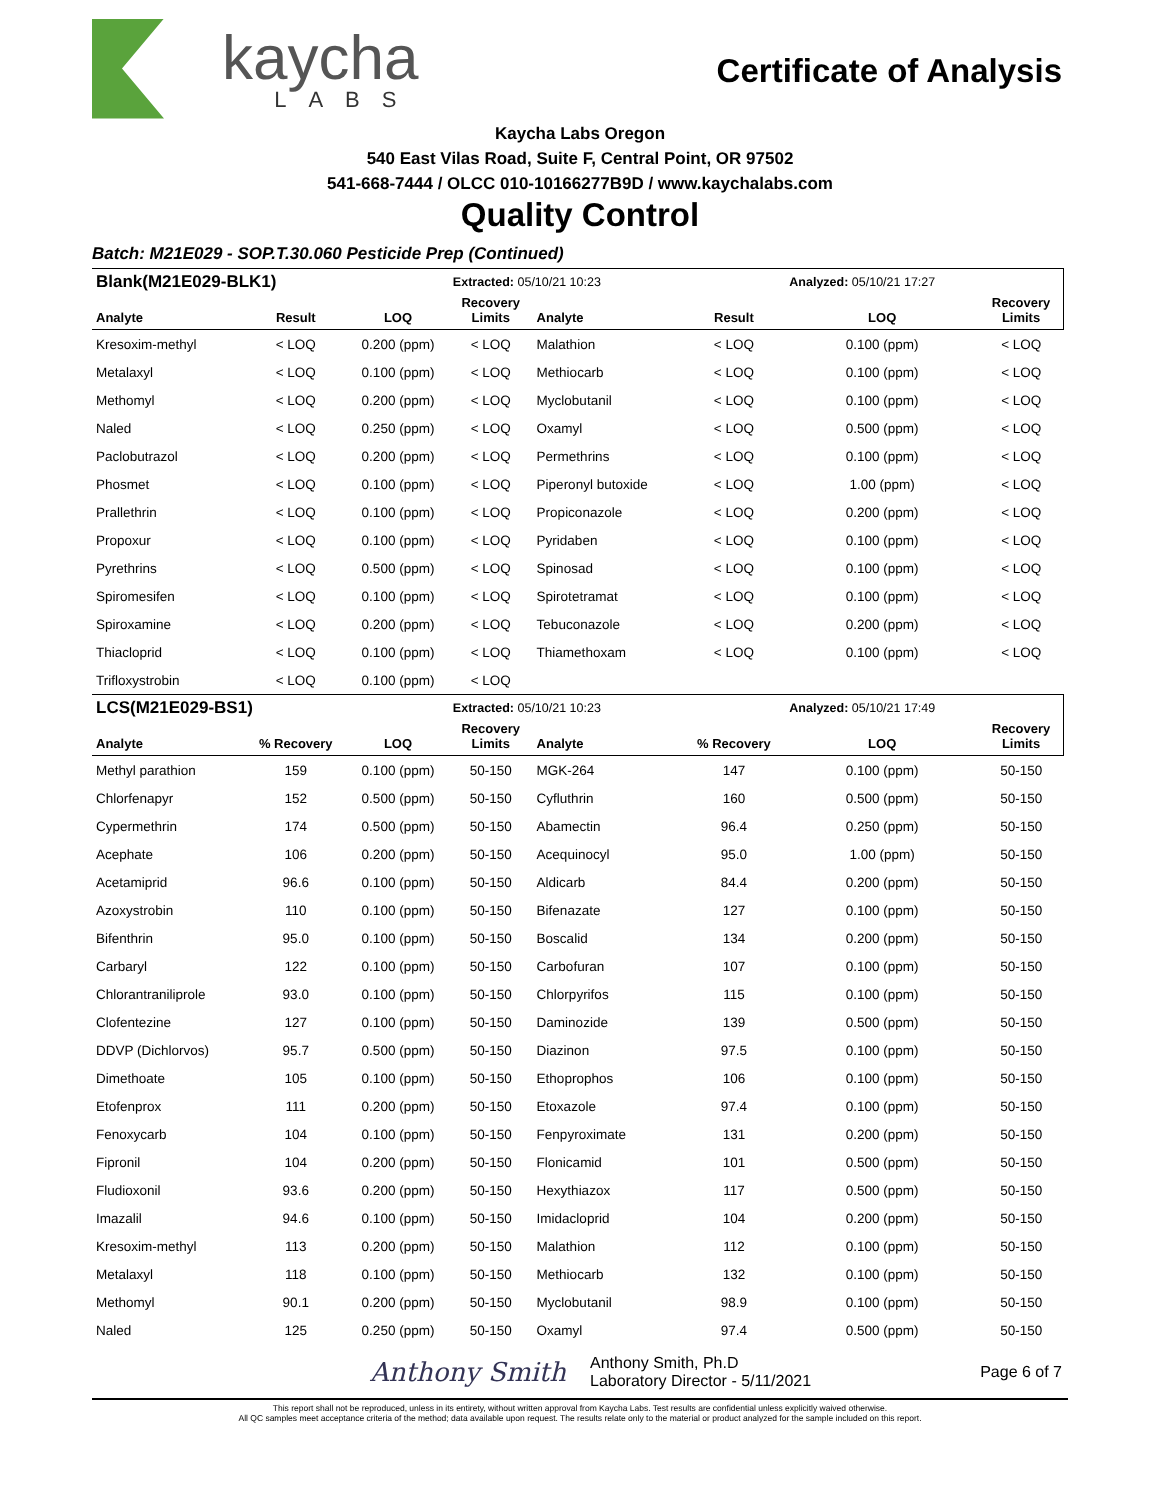kaycha
LABS
Certificate of Analysis
Kaycha Labs Oregon
540 East Vilas Road, Suite F, Central Point, OR 97502
541-668-7444 / OLCC 010-10166277B9D / www.kaychalabs.com
Quality Control
Batch: M21E029 - SOP.T.30.060 Pesticide Prep (Continued)
| Blank(M21E029-BLK1) | | | Extracted: 05/10/21 10:23 | | | Analyzed: 05/10/21 17:27 | | |
| Analyte | Result | LOQ | Recovery Limits | Analyte | Result | LOQ | Recovery Limits | |
| Kresoxim-methyl | < LOQ | 0.200 (ppm) | < LOQ | Malathion | < LOQ | 0.100 (ppm) | < LOQ | |
| Metalaxyl | < LOQ | 0.100 (ppm) | < LOQ | Methiocarb | < LOQ | 0.100 (ppm) | < LOQ | |
| Methomyl | < LOQ | 0.200 (ppm) | < LOQ | Myclobutanil | < LOQ | 0.100 (ppm) | < LOQ | |
| Naled | < LOQ | 0.250 (ppm) | < LOQ | Oxamyl | < LOQ | 0.500 (ppm) | < LOQ | |
| Paclobutrazol | < LOQ | 0.200 (ppm) | < LOQ | Permethrins | < LOQ | 0.100 (ppm) | < LOQ | |
| Phosmet | < LOQ | 0.100 (ppm) | < LOQ | Piperonyl butoxide | < LOQ | 1.00 (ppm) | < LOQ | |
| Prallethrin | < LOQ | 0.100 (ppm) | < LOQ | Propiconazole | < LOQ | 0.200 (ppm) | < LOQ | |
| Propoxur | < LOQ | 0.100 (ppm) | < LOQ | Pyridaben | < LOQ | 0.100 (ppm) | < LOQ | |
| Pyrethrins | < LOQ | 0.500 (ppm) | < LOQ | Spinosad | < LOQ | 0.100 (ppm) | < LOQ | |
| Spiromesifen | < LOQ | 0.100 (ppm) | < LOQ | Spirotetramat | < LOQ | 0.100 (ppm) | < LOQ | |
| Spiroxamine | < LOQ | 0.200 (ppm) | < LOQ | Tebuconazole | < LOQ | 0.200 (ppm) | < LOQ | |
| Thiacloprid | < LOQ | 0.100 (ppm) | < LOQ | Thiamethoxam | < LOQ | 0.100 (ppm) | < LOQ | |
| Trifloxystrobin | < LOQ | 0.100 (ppm) | < LOQ | | | | | |
| LCS(M21E029-BS1) | | | Extracted: 05/10/21 10:23 | | | Analyzed: 05/10/21 17:49 | | |
| Analyte | % Recovery | LOQ | Recovery Limits | Analyte | % Recovery | LOQ | Recovery Limits | |
| Methyl parathion | 159 | 0.100 (ppm) | 50-150 | MGK-264 | 147 | 0.100 (ppm) | 50-150 | |
| Chlorfenapyr | 152 | 0.500 (ppm) | 50-150 | Cyfluthrin | 160 | 0.500 (ppm) | 50-150 | |
| Cypermethrin | 174 | 0.500 (ppm) | 50-150 | Abamectin | 96.4 | 0.250 (ppm) | 50-150 | |
| Acephate | 106 | 0.200 (ppm) | 50-150 | Acequinocyl | 95.0 | 1.00 (ppm) | 50-150 | |
| Acetamiprid | 96.6 | 0.100 (ppm) | 50-150 | Aldicarb | 84.4 | 0.200 (ppm) | 50-150 | |
| Azoxystrobin | 110 | 0.100 (ppm) | 50-150 | Bifenazate | 127 | 0.100 (ppm) | 50-150 | |
| Bifenthrin | 95.0 | 0.100 (ppm) | 50-150 | Boscalid | 134 | 0.200 (ppm) | 50-150 | |
| Carbaryl | 122 | 0.100 (ppm) | 50-150 | Carbofuran | 107 | 0.100 (ppm) | 50-150 | |
| Chlorantraniliprole | 93.0 | 0.100 (ppm) | 50-150 | Chlorpyrifos | 115 | 0.100 (ppm) | 50-150 | |
| Clofentezine | 127 | 0.100 (ppm) | 50-150 | Daminozide | 139 | 0.500 (ppm) | 50-150 | |
| DDVP (Dichlorvos) | 95.7 | 0.500 (ppm) | 50-150 | Diazinon | 97.5 | 0.100 (ppm) | 50-150 | |
| Dimethoate | 105 | 0.100 (ppm) | 50-150 | Ethoprophos | 106 | 0.100 (ppm) | 50-150 | |
| Etofenprox | 111 | 0.200 (ppm) | 50-150 | Etoxazole | 97.4 | 0.100 (ppm) | 50-150 | |
| Fenoxycarb | 104 | 0.100 (ppm) | 50-150 | Fenpyroximate | 131 | 0.200 (ppm) | 50-150 | |
| Fipronil | 104 | 0.200 (ppm) | 50-150 | Flonicamid | 101 | 0.500 (ppm) | 50-150 | |
| Fludioxonil | 93.6 | 0.200 (ppm) | 50-150 | Hexythiazox | 117 | 0.500 (ppm) | 50-150 | |
| Imazalil | 94.6 | 0.100 (ppm) | 50-150 | Imidacloprid | 104 | 0.200 (ppm) | 50-150 | |
| Kresoxim-methyl | 113 | 0.200 (ppm) | 50-150 | Malathion | 112 | 0.100 (ppm) | 50-150 | |
| Metalaxyl | 118 | 0.100 (ppm) | 50-150 | Methiocarb | 132 | 0.100 (ppm) | 50-150 | |
| Methomyl | 90.1 | 0.200 (ppm) | 50-150 | Myclobutanil | 98.9 | 0.100 (ppm) | 50-150 | |
| Naled | 125 | 0.250 (ppm) | 50-150 | Oxamyl | 97.4 | 0.500 (ppm) | 50-150 | |
Anthony Smith
Anthony Smith, Ph.D
Laboratory Director - 5/11/2021
Page 6 of 7
This report shall not be reproduced, unless in its entirety, without written approval from Kaycha Labs. Test results are confidential unless explicitly waived otherwise.
All QC samples meet acceptance criteria of the method; data available upon request. The results relate only to the material or product analyzed for the sample included on this report.